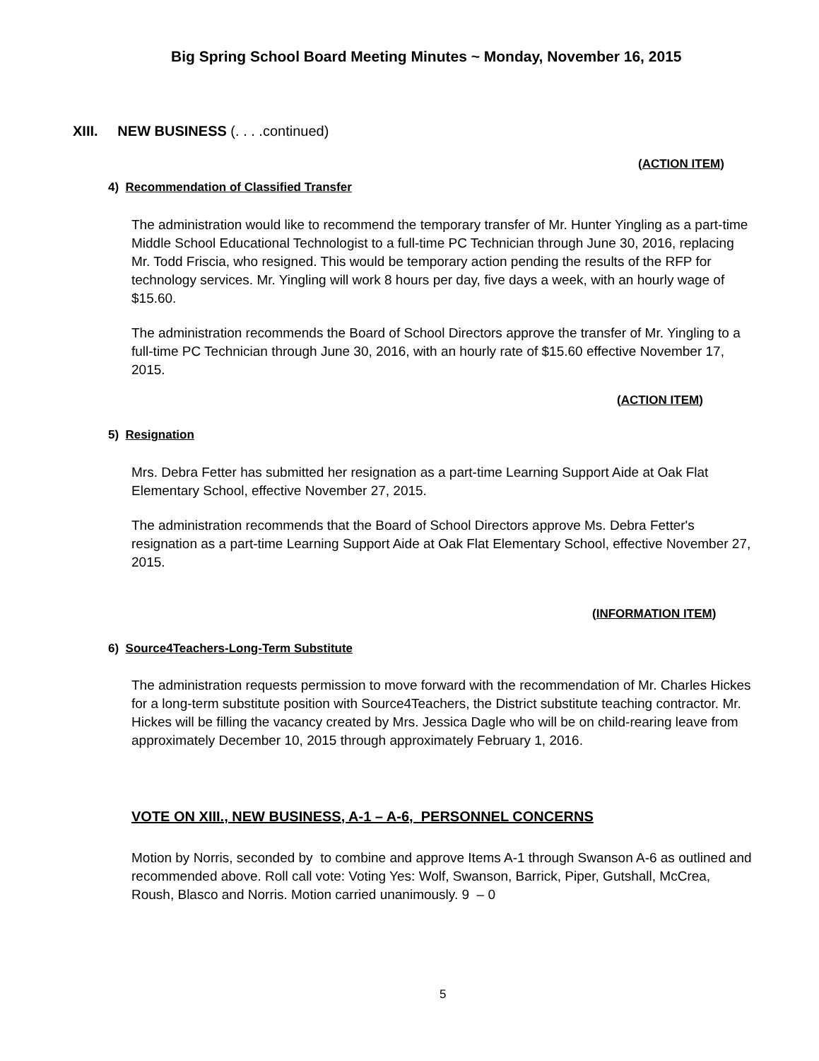Big Spring School Board Meeting Minutes ~ Monday, November 16, 2015
XIII. NEW BUSINESS (. . . .continued)
(ACTION ITEM)
4) Recommendation of Classified Transfer
The administration would like to recommend the temporary transfer of Mr. Hunter Yingling as a part-time Middle School Educational Technologist to a full-time PC Technician through June 30, 2016, replacing Mr. Todd Friscia, who resigned. This would be temporary action pending the results of the RFP for technology services. Mr. Yingling will work 8 hours per day, five days a week, with an hourly wage of $15.60.
The administration recommends the Board of School Directors approve the transfer of Mr. Yingling to a full-time PC Technician through June 30, 2016, with an hourly rate of $15.60 effective November 17, 2015.
(ACTION ITEM)
5) Resignation
Mrs. Debra Fetter has submitted her resignation as a part-time Learning Support Aide at Oak Flat Elementary School, effective November 27, 2015.
The administration recommends that the Board of School Directors approve Ms. Debra Fetter's resignation as a part-time Learning Support Aide at Oak Flat Elementary School, effective November 27, 2015.
(INFORMATION ITEM)
6) Source4Teachers-Long-Term Substitute
The administration requests permission to move forward with the recommendation of Mr. Charles Hickes for a long-term substitute position with Source4Teachers, the District substitute teaching contractor. Mr. Hickes will be filling the vacancy created by Mrs. Jessica Dagle who will be on child-rearing leave from approximately December 10, 2015 through approximately February 1, 2016.
VOTE ON XIII., NEW BUSINESS, A-1 – A-6, PERSONNEL CONCERNS
Motion by Norris, seconded by to combine and approve Items A-1 through Swanson A-6 as outlined and recommended above. Roll call vote: Voting Yes: Wolf, Swanson, Barrick, Piper, Gutshall, McCrea, Roush, Blasco and Norris. Motion carried unanimously. 9 – 0
5